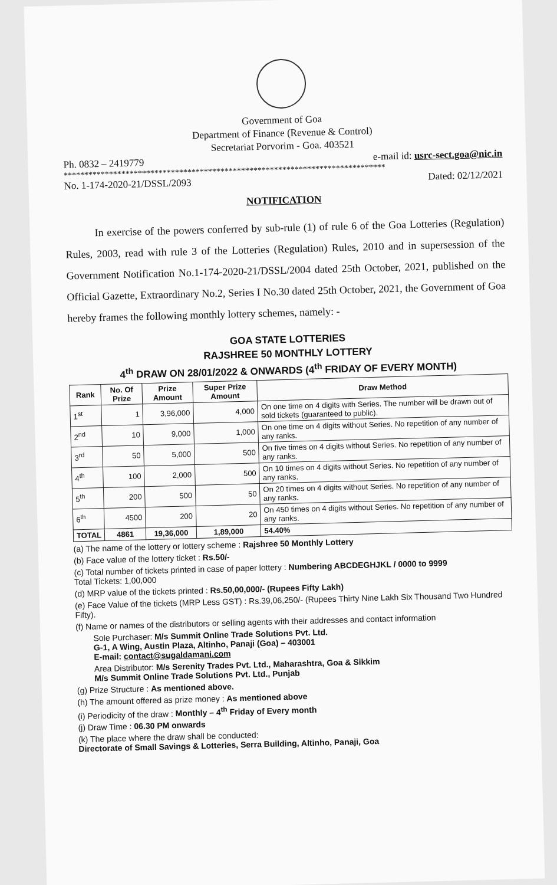Government of Goa
Department of Finance (Revenue & Control)
Secretariat Porvorim - Goa. 403521
Ph. 0832 – 2419779 e-mail id: usrc-sect.goa@nic.in
******************************************************************************
No. 1-174-2020-21/DSSL/2093 Dated: 02/12/2021
NOTIFICATION
In exercise of the powers conferred by sub-rule (1) of rule 6 of the Goa Lotteries (Regulation) Rules, 2003, read with rule 3 of the Lotteries (Regulation) Rules, 2010 and in supersession of the Government Notification No.1-174-2020-21/DSSL/2004 dated 25th October, 2021, published on the Official Gazette, Extraordinary No.2, Series I No.30 dated 25th October, 2021, the Government of Goa hereby frames the following monthly lottery schemes, namely: -
GOA STATE LOTTERIES
RAJSHREE 50 MONTHLY LOTTERY
4<sup>th</sup> DRAW ON 28/01/2022 & ONWARDS (4<sup>th</sup> FRIDAY OF EVERY MONTH)
| Rank | No. Of Prize | Prize Amount | Super Prize Amount | Draw Method |
| --- | --- | --- | --- | --- |
| 1<sup>st</sup> | 1 | 3,96,000 | 4,000 | On one time on 4 digits with Series. The number will be drawn out of sold tickets (guaranteed to public). |
| 2<sup>nd</sup> | 10 | 9,000 | 1,000 | On one time on 4 digits without Series. No repetition of any number of any ranks. |
| 3<sup>rd</sup> | 50 | 5,000 | 500 | On five times on 4 digits without Series. No repetition of any number of any ranks. |
| 4<sup>th</sup> | 100 | 2,000 | 500 | On 10 times on 4 digits without Series. No repetition of any number of any ranks. |
| 5<sup>th</sup> | 200 | 500 | 50 | On 20 times on 4 digits without Series. No repetition of any number of any ranks. |
| 6<sup>th</sup> | 4500 | 200 | 20 | On 450 times on 4 digits without Series. No repetition of any number of any ranks. |
| TOTAL | 4861 | 19,36,000 | 1,89,000 | 54.40% |
(a) The name of the lottery or lottery scheme : Rajshree 50 Monthly Lottery
(b) Face value of the lottery ticket : Rs.50/-
(c) Total number of tickets printed in case of paper lottery : Numbering ABCDEGHJKL / 0000 to 9999
Total Tickets: 1,00,000
(d) MRP value of the tickets printed : Rs.50,00,000/- (Rupees Fifty Lakh)
(e) Face Value of the tickets (MRP Less GST) : Rs.39,06,250/- (Rupees Thirty Nine Lakh Six Thousand Two Hundred Fifty).
(f) Name or names of the distributors or selling agents with their addresses and contact information
Sole Purchaser: M/s Summit Online Trade Solutions Pvt. Ltd.
G-1, A Wing, Austin Plaza, Altinho, Panaji (Goa) – 403001
E-mail: contact@sugaldamani.com
Area Distributor: M/s Serenity Trades Pvt. Ltd., Maharashtra, Goa & Sikkim
M/s Summit Online Trade Solutions Pvt. Ltd., Punjab
(g) Prize Structure : As mentioned above.
(h) The amount offered as prize money : As mentioned above
(i) Periodicity of the draw : Monthly – 4<sup>th</sup> Friday of Every month
(j) Draw Time : 06.30 PM onwards
(k) The place where the draw shall be conducted:
Directorate of Small Savings & Lotteries, Serra Building, Altinho, Panaji, Goa